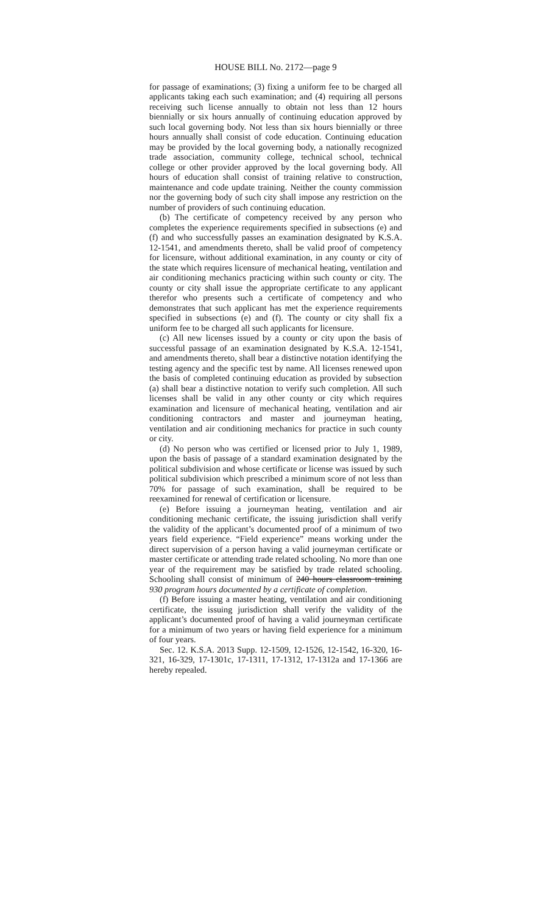HOUSE BILL No. 2172—page 9
for passage of examinations; (3) fixing a uniform fee to be charged all applicants taking each such examination; and (4) requiring all persons receiving such license annually to obtain not less than 12 hours biennially or six hours annually of continuing education approved by such local governing body. Not less than six hours biennially or three hours annually shall consist of code education. Continuing education may be provided by the local governing body, a nationally recognized trade association, community college, technical school, technical college or other provider approved by the local governing body. All hours of education shall consist of training relative to construction, maintenance and code update training. Neither the county commission nor the governing body of such city shall impose any restriction on the number of providers of such continuing education.
(b) The certificate of competency received by any person who completes the experience requirements specified in subsections (e) and (f) and who successfully passes an examination designated by K.S.A. 12-1541, and amendments thereto, shall be valid proof of competency for licensure, without additional examination, in any county or city of the state which requires licensure of mechanical heating, ventilation and air conditioning mechanics practicing within such county or city. The county or city shall issue the appropriate certificate to any applicant therefor who presents such a certificate of competency and who demonstrates that such applicant has met the experience requirements specified in subsections (e) and (f). The county or city shall fix a uniform fee to be charged all such applicants for licensure.
(c) All new licenses issued by a county or city upon the basis of successful passage of an examination designated by K.S.A. 12-1541, and amendments thereto, shall bear a distinctive notation identifying the testing agency and the specific test by name. All licenses renewed upon the basis of completed continuing education as provided by subsection (a) shall bear a distinctive notation to verify such completion. All such licenses shall be valid in any other county or city which requires examination and licensure of mechanical heating, ventilation and air conditioning contractors and master and journeyman heating, ventilation and air conditioning mechanics for practice in such county or city.
(d) No person who was certified or licensed prior to July 1, 1989, upon the basis of passage of a standard examination designated by the political subdivision and whose certificate or license was issued by such political subdivision which prescribed a minimum score of not less than 70% for passage of such examination, shall be required to be reexamined for renewal of certification or licensure.
(e) Before issuing a journeyman heating, ventilation and air conditioning mechanic certificate, the issuing jurisdiction shall verify the validity of the applicant’s documented proof of a minimum of two years field experience. “Field experience” means working under the direct supervision of a person having a valid journeyman certificate or master certificate or attending trade related schooling. No more than one year of the requirement may be satisfied by trade related schooling. Schooling shall consist of minimum of 240 hours classroom training 930 program hours documented by a certificate of completion.
(f) Before issuing a master heating, ventilation and air conditioning certificate, the issuing jurisdiction shall verify the validity of the applicant’s documented proof of having a valid journeyman certificate for a minimum of two years or having field experience for a minimum of four years.
Sec. 12. K.S.A. 2013 Supp. 12-1509, 12-1526, 12-1542, 16-320, 16-321, 16-329, 17-1301c, 17-1311, 17-1312, 17-1312a and 17-1366 are hereby repealed.